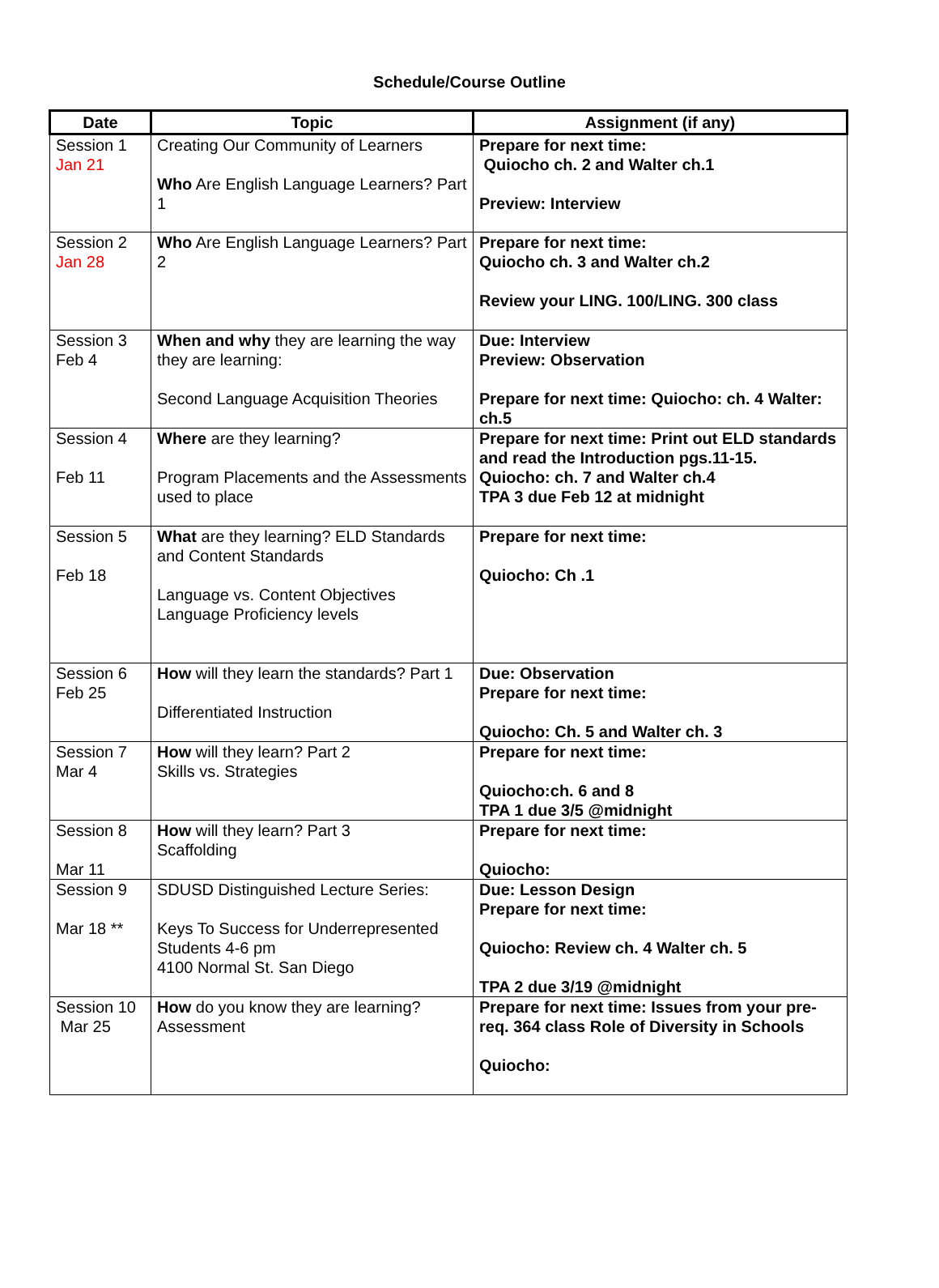Schedule/Course Outline
| Date | Topic | Assignment (if any) |
| --- | --- | --- |
| Session 1 Jan 21 | Creating Our Community of Learners Who Are English Language Learners? Part 1 | Prepare for next time: Quiocho ch. 2 and Walter ch.1 Preview: Interview |
| Session 2 Jan 28 | Who Are English Language Learners? Part 2 | Prepare for next time: Quiocho ch. 3 and Walter ch.2 Review your LING. 100/LING. 300 class |
| Session 3 Feb 4 | When and why they are learning the way they are learning: Second Language Acquisition Theories | Due: Interview Preview: Observation Prepare for next time: Quiocho: ch. 4 Walter: ch.5 |
| Session 4 Feb 11 | Where are they learning? Program Placements and the Assessments used to place | Prepare for next time: Print out ELD standards and read the Introduction pgs.11-15. Quiocho: ch. 7 and Walter ch.4 TPA 3 due Feb 12 at midnight |
| Session 5 Feb 18 | What are they learning? ELD Standards and Content Standards Language vs. Content Objectives Language Proficiency levels | Prepare for next time: Quiocho: Ch .1 |
| Session 6 Feb 25 | How will they learn the standards? Part 1 Differentiated Instruction | Due: Observation Prepare for next time: Quiocho: Ch. 5 and Walter ch. 3 |
| Session 7 Mar 4 | How will they learn? Part 2 Skills vs. Strategies | Prepare for next time: Quiocho:ch. 6 and 8 TPA 1 due 3/5 @midnight |
| Session 8 Mar 11 | How will they learn? Part 3 Scaffolding | Prepare for next time: Quiocho: |
| Session 9 Mar 18 ** | SDUSD Distinguished Lecture Series: Keys To Success for Underrepresented Students 4-6 pm 4100 Normal St. San Diego | Due: Lesson Design Prepare for next time: Quiocho: Review ch. 4 Walter ch. 5 TPA 2 due 3/19 @midnight |
| Session 10 Mar 25 | How do you know they are learning? Assessment | Prepare for next time: Issues from your pre-req. 364 class Role of Diversity in Schools Quiocho: |